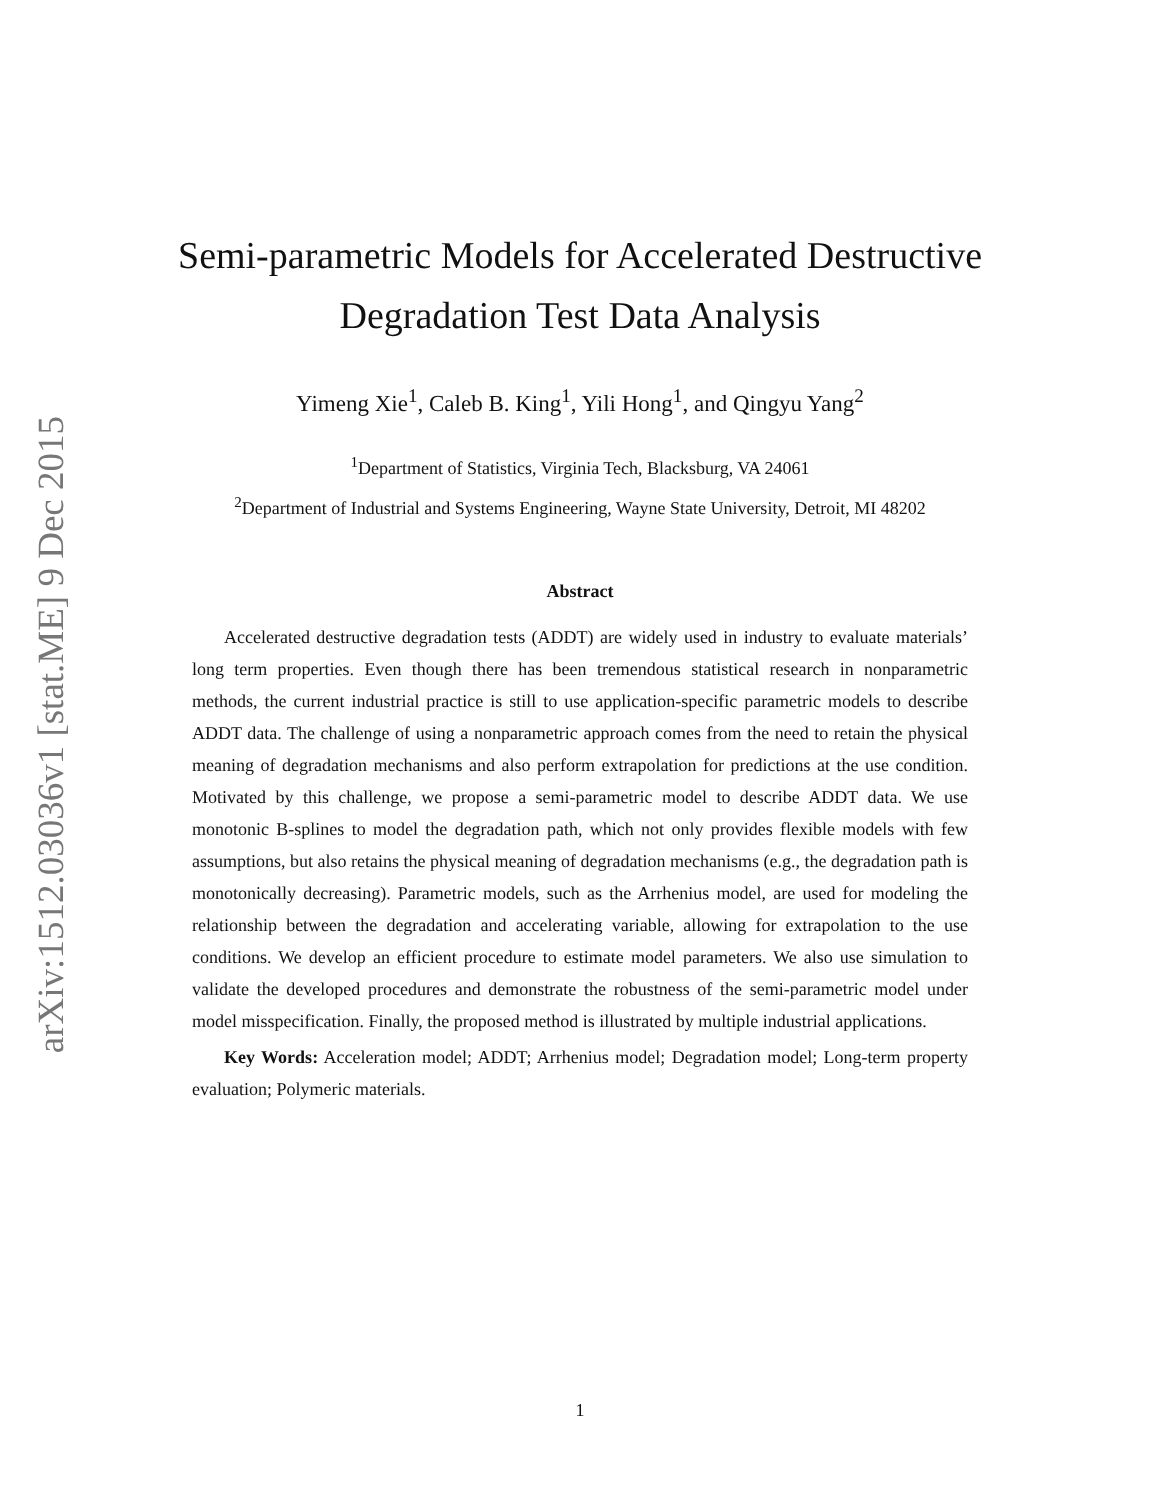arXiv:1512.03036v1 [stat.ME] 9 Dec 2015
Semi-parametric Models for Accelerated Destructive
Degradation Test Data Analysis
Yimeng Xie<sup>1</sup>, Caleb B. King<sup>1</sup>, Yili Hong<sup>1</sup>, and Qingyu Yang<sup>2</sup>
<sup>1</sup> Department of Statistics, Virginia Tech, Blacksburg, VA 24061
<sup>2</sup> Department of Industrial and Systems Engineering, Wayne State University, Detroit, MI 48202
Abstract
Accelerated destructive degradation tests (ADDT) are widely used in industry to evaluate materials’ long term properties. Even though there has been tremendous statistical research in nonparametric methods, the current industrial practice is still to use application-specific parametric models to describe ADDT data. The challenge of using a nonparametric approach comes from the need to retain the physical meaning of degradation mechanisms and also perform extrapolation for predictions at the use condition. Motivated by this challenge, we propose a semi-parametric model to describe ADDT data. We use monotonic B-splines to model the degradation path, which not only provides flexible models with few assumptions, but also retains the physical meaning of degradation mechanisms (e.g., the degradation path is monotonically decreasing). Parametric models, such as the Arrhenius model, are used for modeling the relationship between the degradation and accelerating variable, allowing for extrapolation to the use conditions. We develop an efficient procedure to estimate model parameters. We also use simulation to validate the developed procedures and demonstrate the robustness of the semi-parametric model under model misspecification. Finally, the proposed method is illustrated by multiple industrial applications.
Key Words: Acceleration model; ADDT; Arrhenius model; Degradation model; Long-term property evaluation; Polymeric materials.
1